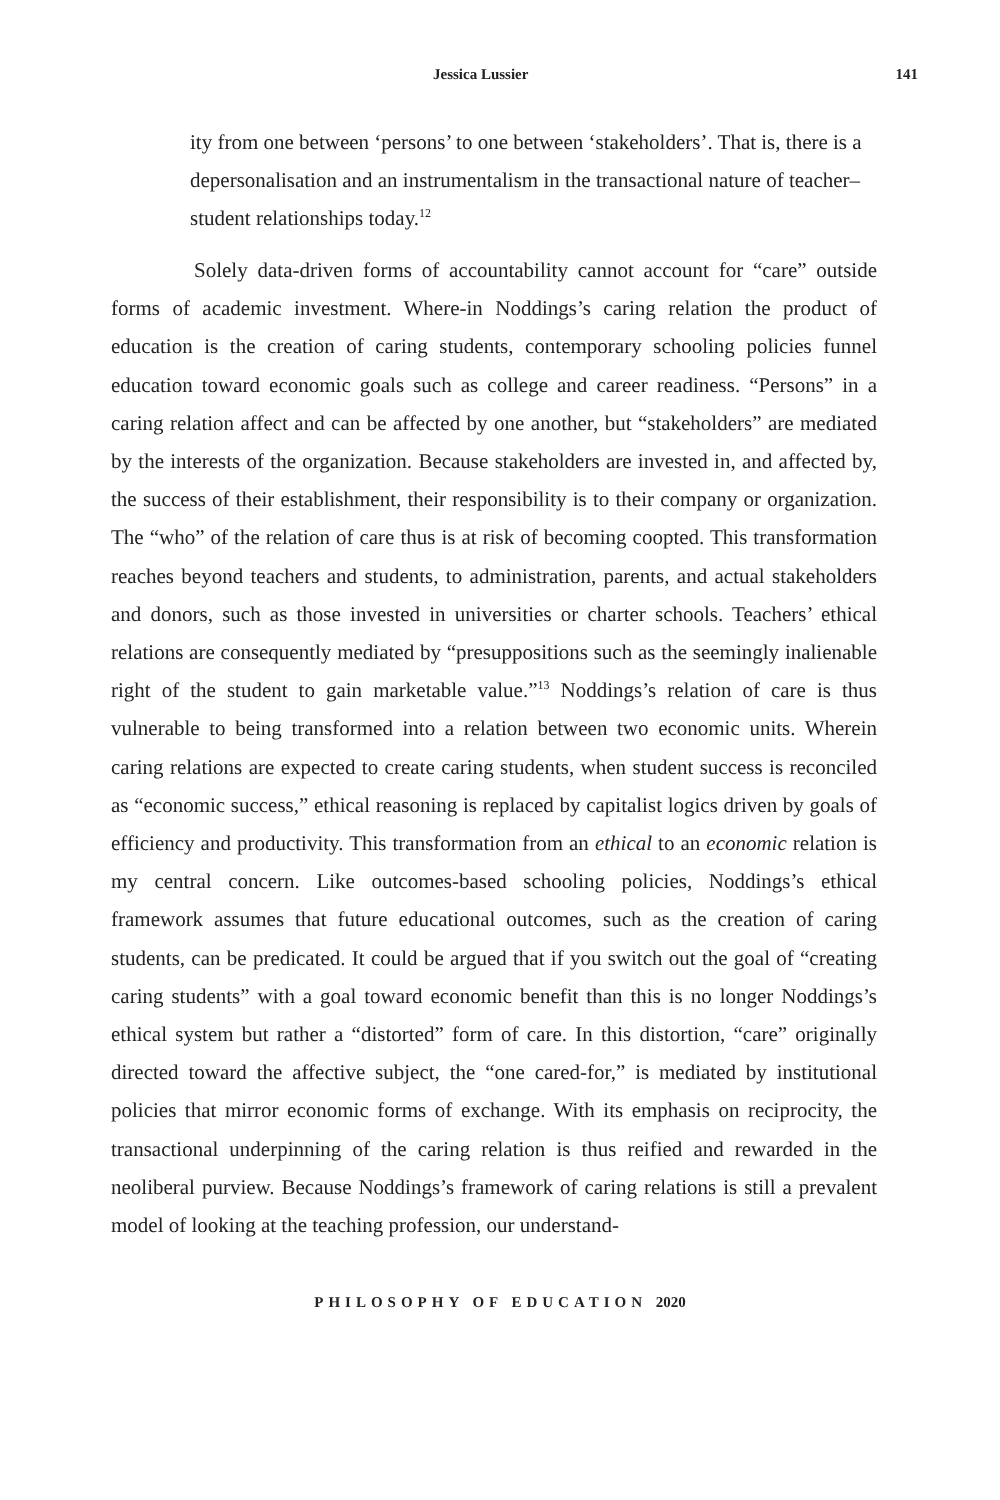Jessica Lussier 141
ity from one between ‘persons’ to one between ‘stakeholders’. That is, there is a depersonalisation and an instrumentalism in the transactional nature of teacher–student relationships today.<sup>12</sup>
Solely data-driven forms of accountability cannot account for “care” outside forms of academic investment. Where-in Noddings’s caring relation the product of education is the creation of caring students, contemporary schooling policies funnel education toward economic goals such as college and career readiness. “Persons” in a caring relation affect and can be affected by one another, but “stakeholders” are mediated by the interests of the organization. Because stakeholders are invested in, and affected by, the success of their establishment, their responsibility is to their company or organization. The “who” of the relation of care thus is at risk of becoming coopted. This transformation reaches beyond teachers and students, to administration, parents, and actual stakeholders and donors, such as those invested in universities or charter schools. Teachers’ ethical relations are consequently mediated by “presuppositions such as the seemingly inalienable right of the student to gain marketable value.”<sup>13</sup> Noddings’s relation of care is thus vulnerable to being transformed into a relation between two economic units. Wherein caring relations are expected to create caring students, when student success is reconciled as “economic success,” ethical reasoning is replaced by capitalist logics driven by goals of efficiency and productivity. This transformation from an ethical to an economic relation is my central concern. Like outcomes-based schooling policies, Noddings’s ethical framework assumes that future educational outcomes, such as the creation of caring students, can be predicated. It could be argued that if you switch out the goal of “creating caring students” with a goal toward economic benefit than this is no longer Noddings’s ethical system but rather a “distorted” form of care. In this distortion, “care” originally directed toward the affective subject, the “one cared-for,” is mediated by institutional policies that mirror economic forms of exchange. With its emphasis on reciprocity, the transactional underpinning of the caring relation is thus reified and rewarded in the neoliberal purview. Because Noddings’s framework of caring relations is still a prevalent model of looking at the teaching profession, our understand-
PHILOSOPHY OF EDUCATION 2020